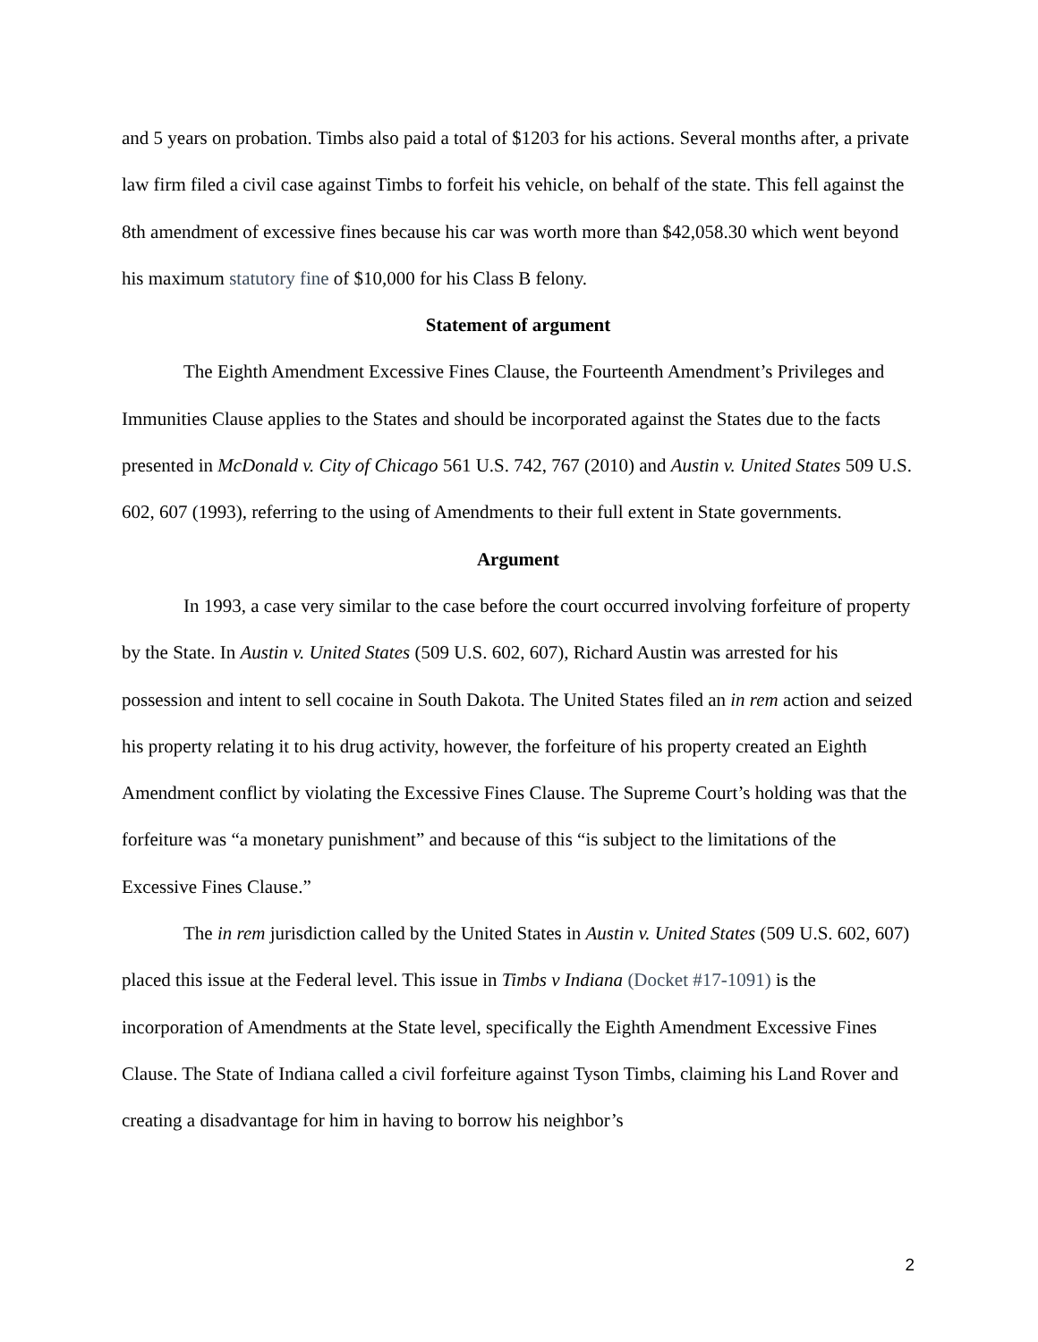and 5 years on probation. Timbs also paid a total of $1203 for his actions. Several months after, a private law firm filed a civil case against Timbs to forfeit his vehicle, on behalf of the state. This fell against the 8th amendment of excessive fines because his car was worth more than $42,058.30 which went beyond his maximum statutory fine of $10,000 for his Class B felony.
Statement of argument
The Eighth Amendment Excessive Fines Clause, the Fourteenth Amendment’s Privileges and Immunities Clause applies to the States and should be incorporated against the States due to the facts presented in McDonald v. City of Chicago 561 U.S. 742, 767 (2010) and Austin v. United States 509 U.S. 602, 607 (1993), referring to the using of Amendments to their full extent in State governments.
Argument
In 1993, a case very similar to the case before the court occurred involving forfeiture of property by the State. In Austin v. United States (509 U.S. 602, 607), Richard Austin was arrested for his possession and intent to sell cocaine in South Dakota. The United States filed an in rem action and seized his property relating it to his drug activity, however, the forfeiture of his property created an Eighth Amendment conflict by violating the Excessive Fines Clause. The Supreme Court’s holding was that the forfeiture was “a monetary punishment” and because of this “is subject to the limitations of the Excessive Fines Clause.”
The in rem jurisdiction called by the United States in Austin v. United States (509 U.S. 602, 607) placed this issue at the Federal level. This issue in Timbs v Indiana (Docket #17-1091) is the incorporation of Amendments at the State level, specifically the Eighth Amendment Excessive Fines Clause. The State of Indiana called a civil forfeiture against Tyson Timbs, claiming his Land Rover and creating a disadvantage for him in having to borrow his neighbor’s
2